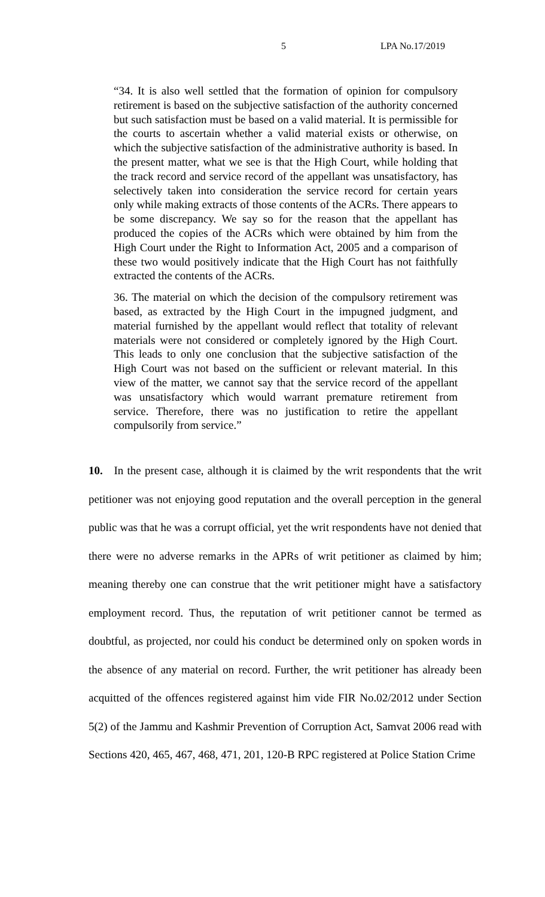5 LPA No.17/2019
“34. It is also well settled that the formation of opinion for compulsory retirement is based on the subjective satisfaction of the authority concerned but such satisfaction must be based on a valid material. It is permissible for the courts to ascertain whether a valid material exists or otherwise, on which the subjective satisfaction of the administrative authority is based. In the present matter, what we see is that the High Court, while holding that the track record and service record of the appellant was unsatisfactory, has selectively taken into consideration the service record for certain years only while making extracts of those contents of the ACRs. There appears to be some discrepancy. We say so for the reason that the appellant has produced the copies of the ACRs which were obtained by him from the High Court under the Right to Information Act, 2005 and a comparison of these two would positively indicate that the High Court has not faithfully extracted the contents of the ACRs.
36. The material on which the decision of the compulsory retirement was based, as extracted by the High Court in the impugned judgment, and material furnished by the appellant would reflect that totality of relevant materials were not considered or completely ignored by the High Court. This leads to only one conclusion that the subjective satisfaction of the High Court was not based on the sufficient or relevant material. In this view of the matter, we cannot say that the service record of the appellant was unsatisfactory which would warrant premature retirement from service. Therefore, there was no justification to retire the appellant compulsorily from service.”
10. In the present case, although it is claimed by the writ respondents that the writ petitioner was not enjoying good reputation and the overall perception in the general public was that he was a corrupt official, yet the writ respondents have not denied that there were no adverse remarks in the APRs of writ petitioner as claimed by him; meaning thereby one can construe that the writ petitioner might have a satisfactory employment record. Thus, the reputation of writ petitioner cannot be termed as doubtful, as projected, nor could his conduct be determined only on spoken words in the absence of any material on record. Further, the writ petitioner has already been acquitted of the offences registered against him vide FIR No.02/2012 under Section 5(2) of the Jammu and Kashmir Prevention of Corruption Act, Samvat 2006 read with Sections 420, 465, 467, 468, 471, 201, 120-B RPC registered at Police Station Crime